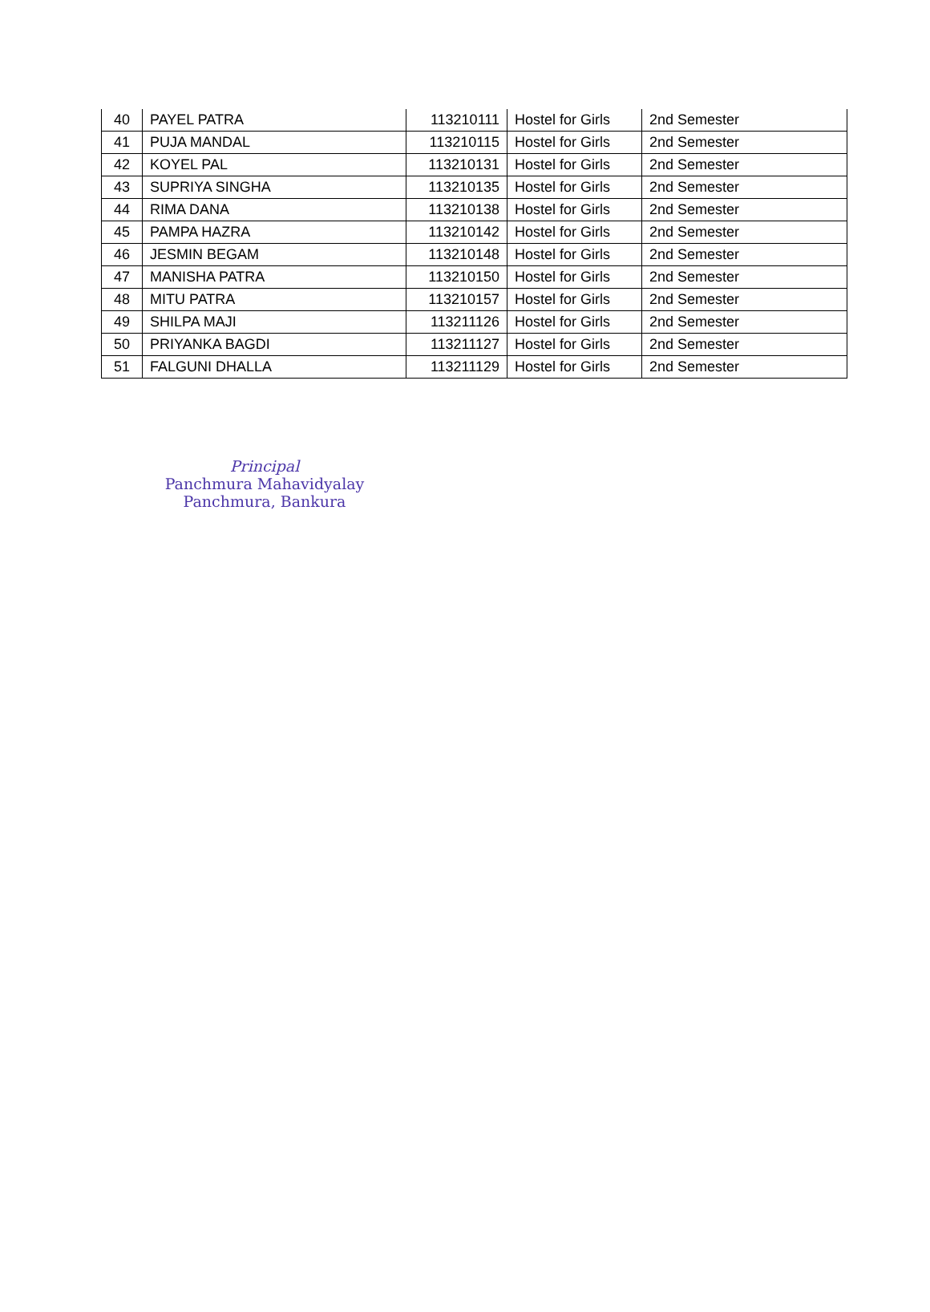| 40 | PAYEL PATRA | 113210111 | Hostel for Girls | 2nd Semester |
| 41 | PUJA MANDAL | 113210115 | Hostel for Girls | 2nd Semester |
| 42 | KOYEL PAL | 113210131 | Hostel for Girls | 2nd Semester |
| 43 | SUPRIYA SINGHA | 113210135 | Hostel for Girls | 2nd Semester |
| 44 | RIMA DANA | 113210138 | Hostel for Girls | 2nd Semester |
| 45 | PAMPA HAZRA | 113210142 | Hostel for Girls | 2nd Semester |
| 46 | JESMIN BEGAM | 113210148 | Hostel for Girls | 2nd Semester |
| 47 | MANISHA PATRA | 113210150 | Hostel for Girls | 2nd Semester |
| 48 | MITU PATRA | 113210157 | Hostel for Girls | 2nd Semester |
| 49 | SHILPA MAJI | 113211126 | Hostel for Girls | 2nd Semester |
| 50 | PRIYANKA BAGDI | 113211127 | Hostel for Girls | 2nd Semester |
| 51 | FALGUNI DHALLA | 113211129 | Hostel for Girls | 2nd Semester |
Principal
Panchmura Mahavidyalay
Panchmura, Bankura